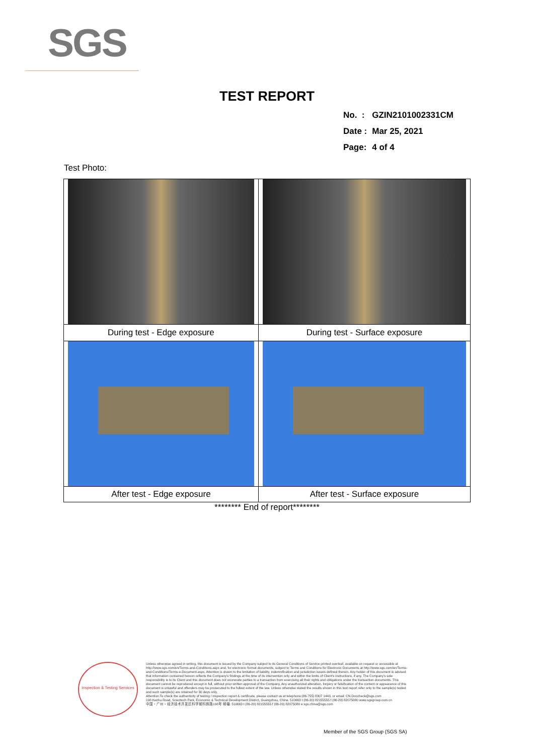SGS
TEST REPORT
| No. : | GZIN2101002331CM |
| Date : | Mar 25, 2021 |
| Page: | 4 of 4 |
Test Photo:
| During test - Edge exposure | During test - Surface exposure |
| After test - Edge exposure | After test - Surface exposure |
******** End of report********
Inspection & Testing Services
Unless otherwise agreed in writing, this document is issued by the Company subject to its General Conditions of Service printed overleaf, available on request or accessible at http://www.sgs.com/en/Terms-and-Conditions.aspx and, for electronic format documents, subject to Terms and Conditions for Electronic Documents at http://www.sgs.com/en/Terms-and-Conditions/Terms-e-Document.aspx. Attention is drawn to the limitation of liability, indemnification and jurisdiction issues defined therein. Any holder of this document is advised that information contained hereon reflects the Company's findings at the time of its intervention only and within the limits of Client's instructions, if any. The Company's sole responsibility is to its Client and this document does not exonerate parties to a transaction from exercising all their rights and obligations under the transaction documents. This document cannot be reproduced except in full, without prior written approval of the Company. Any unauthorized alteration, forgery or falsification of the content or appearance of this document is unlawful and offenders may be prosecuted to the fullest extent of the law. Unless otherwise stated the results shown in this test report refer only to the sample(s) tested and such sample(s) are retained for 30 days only.
Attention:To check the authenticity of testing / inspection report & certificate, please contact us at telephone:(86-755) 8307 1443, or email: CN.Doccheck@sgs.com
198 Kezhu Road, Scientech Park, Economic & Technical Development District, Guangzhou, China. 510663 t (86-20) 82155555 f (86-20) 82075080 www.sgsgroup.com.cn
中国・广州・经济技术开发区科学城科珠路198号 邮编: 510663 t (86-20) 82155555 f (86-20) 82075080 e sgs.china@sgs.com
Member of the SGS Group (SGS SA)